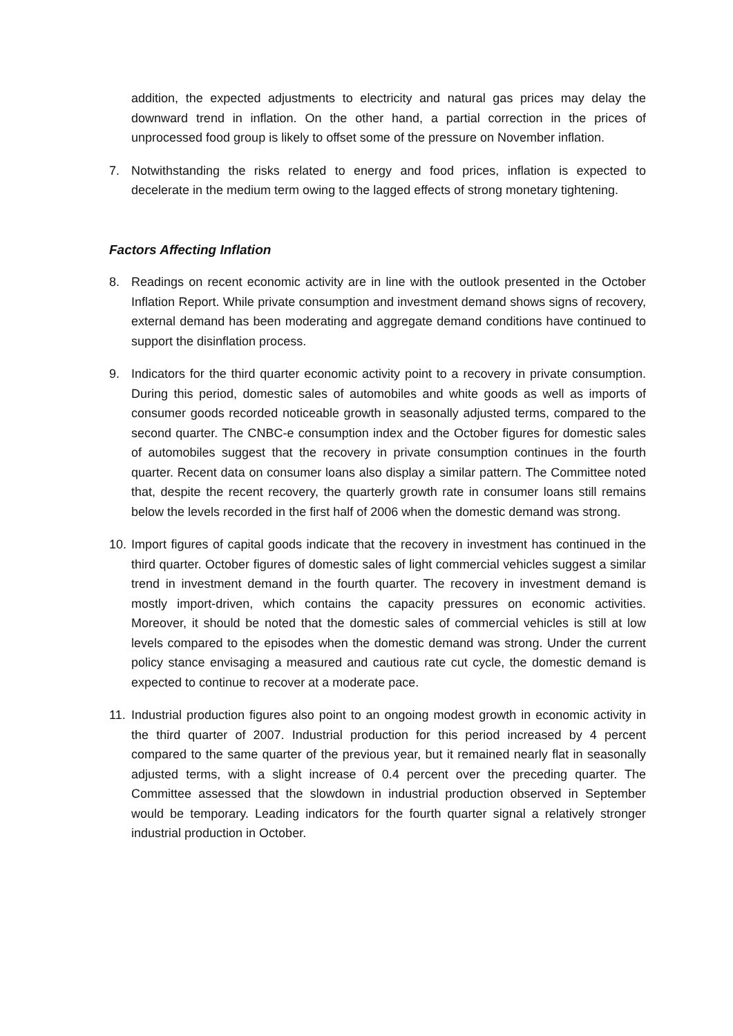addition, the expected adjustments to electricity and natural gas prices may delay the downward trend in inflation. On the other hand, a partial correction in the prices of unprocessed food group is likely to offset some of the pressure on November inflation.
7. Notwithstanding the risks related to energy and food prices, inflation is expected to decelerate in the medium term owing to the lagged effects of strong monetary tightening.
Factors Affecting Inflation
8. Readings on recent economic activity are in line with the outlook presented in the October Inflation Report. While private consumption and investment demand shows signs of recovery, external demand has been moderating and aggregate demand conditions have continued to support the disinflation process.
9. Indicators for the third quarter economic activity point to a recovery in private consumption. During this period, domestic sales of automobiles and white goods as well as imports of consumer goods recorded noticeable growth in seasonally adjusted terms, compared to the second quarter. The CNBC-e consumption index and the October figures for domestic sales of automobiles suggest that the recovery in private consumption continues in the fourth quarter. Recent data on consumer loans also display a similar pattern. The Committee noted that, despite the recent recovery, the quarterly growth rate in consumer loans still remains below the levels recorded in the first half of 2006 when the domestic demand was strong.
10.
Import figures of capital goods indicate that the recovery in investment has continued in the third quarter. October figures of domestic sales of light commercial vehicles suggest a similar trend in investment demand in the fourth quarter. The recovery in investment demand is mostly import-driven, which contains the capacity pressures on economic activities. Moreover, it should be noted that the domestic sales of commercial vehicles is still at low levels compared to the episodes when the domestic demand was strong. Under the current policy stance envisaging a measured and cautious rate cut cycle, the domestic demand is expected to continue to recover at a moderate pace.
11.
Industrial production figures also point to an ongoing modest growth in economic activity in the third quarter of 2007. Industrial production for this period increased by 4 percent compared to the same quarter of the previous year, but it remained nearly flat in seasonally adjusted terms, with a slight increase of 0.4 percent over the preceding quarter. The Committee assessed that the slowdown in industrial production observed in September would be temporary. Leading indicators for the fourth quarter signal a relatively stronger industrial production in October.